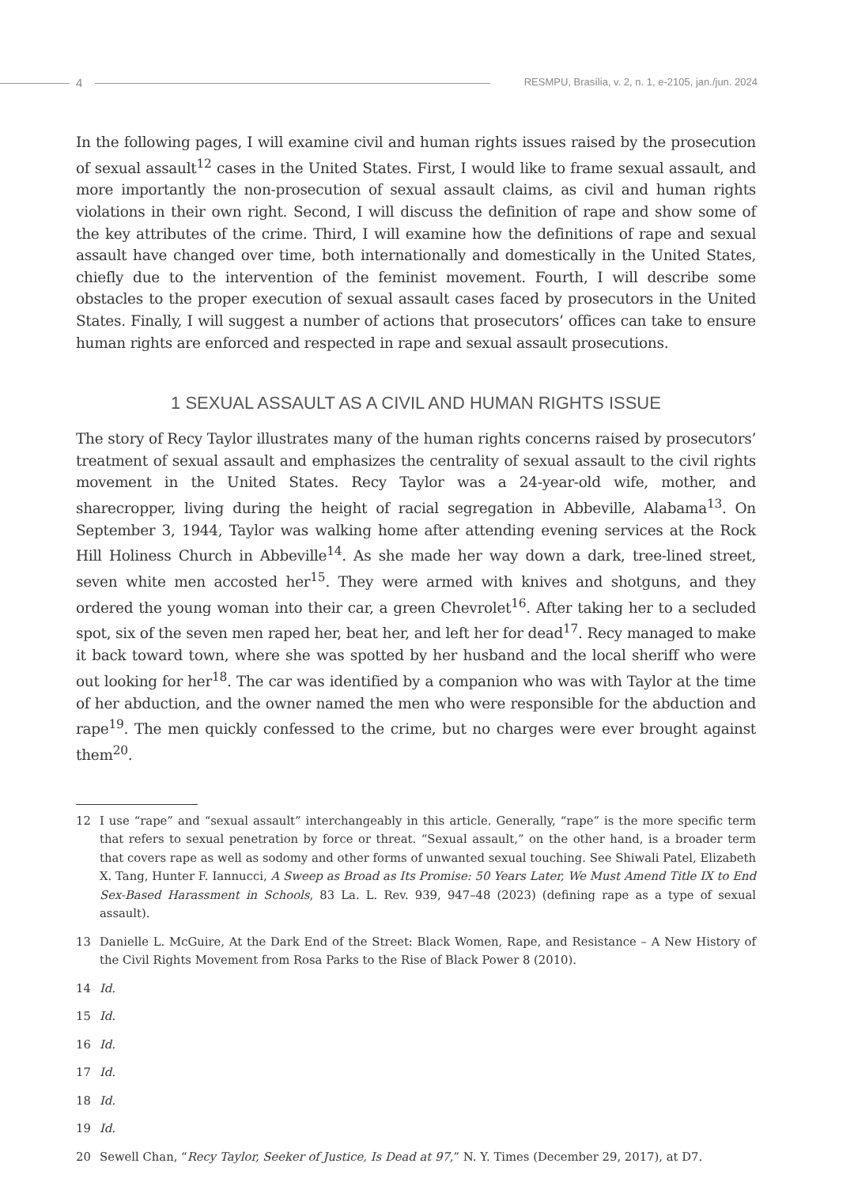4
RESMPU, Brasília, v. 2, n. 1, e-2105, jan./jun. 2024
In the following pages, I will examine civil and human rights issues raised by the prosecution of sexual assault<sup>12</sup> cases in the United States. First, I would like to frame sexual assault, and more importantly the non-prosecution of sexual assault claims, as civil and human rights violations in their own right. Second, I will discuss the definition of rape and show some of the key attributes of the crime. Third, I will examine how the definitions of rape and sexual assault have changed over time, both internationally and domestically in the United States, chiefly due to the intervention of the feminist movement. Fourth, I will describe some obstacles to the proper execution of sexual assault cases faced by prosecutors in the United States. Finally, I will suggest a number of actions that prosecutors’ offices can take to ensure human rights are enforced and respected in rape and sexual assault prosecutions.
1 SEXUAL ASSAULT AS A CIVIL AND HUMAN RIGHTS ISSUE
The story of Recy Taylor illustrates many of the human rights concerns raised by prosecutors’ treatment of sexual assault and emphasizes the centrality of sexual assault to the civil rights movement in the United States. Recy Taylor was a 24-year-old wife, mother, and sharecropper, living during the height of racial segregation in Abbeville, Alabama<sup>13</sup>. On September 3, 1944, Taylor was walking home after attending evening services at the Rock Hill Holiness Church in Abbeville<sup>14</sup>. As she made her way down a dark, tree-lined street, seven white men accosted her<sup>15</sup>. They were armed with knives and shotguns, and they ordered the young woman into their car, a green Chevrolet<sup>16</sup>. After taking her to a secluded spot, six of the seven men raped her, beat her, and left her for dead<sup>17</sup>. Recy managed to make it back toward town, where she was spotted by her husband and the local sheriff who were out looking for her<sup>18</sup>. The car was identified by a companion who was with Taylor at the time of her abduction, and the owner named the men who were responsible for the abduction and rape<sup>19</sup>. The men quickly confessed to the crime, but no charges were ever brought against them<sup>20</sup>.
12 I use “rape” and “sexual assault” interchangeably in this article. Generally, “rape” is the more specific term that refers to sexual penetration by force or threat. “Sexual assault,” on the other hand, is a broader term that covers rape as well as sodomy and other forms of unwanted sexual touching. See Shiwali Patel, Elizabeth X. Tang, Hunter F. Iannucci, A Sweep as Broad as Its Promise: 50 Years Later, We Must Amend Title IX to End Sex-Based Harassment in Schools, 83 La. L. Rev. 939, 947–48 (2023) (defining rape as a type of sexual assault).
13 Danielle L. McGuire, At the Dark End of the Street: Black Women, Rape, and Resistance – A New History of the Civil Rights Movement from Rosa Parks to the Rise of Black Power 8 (2010).
14 Id.
15 Id.
16 Id.
17 Id.
18 Id.
19 Id.
20 Sewell Chan, “Recy Taylor, Seeker of Justice, Is Dead at 97,” N. Y. Times (December 29, 2017), at D7.